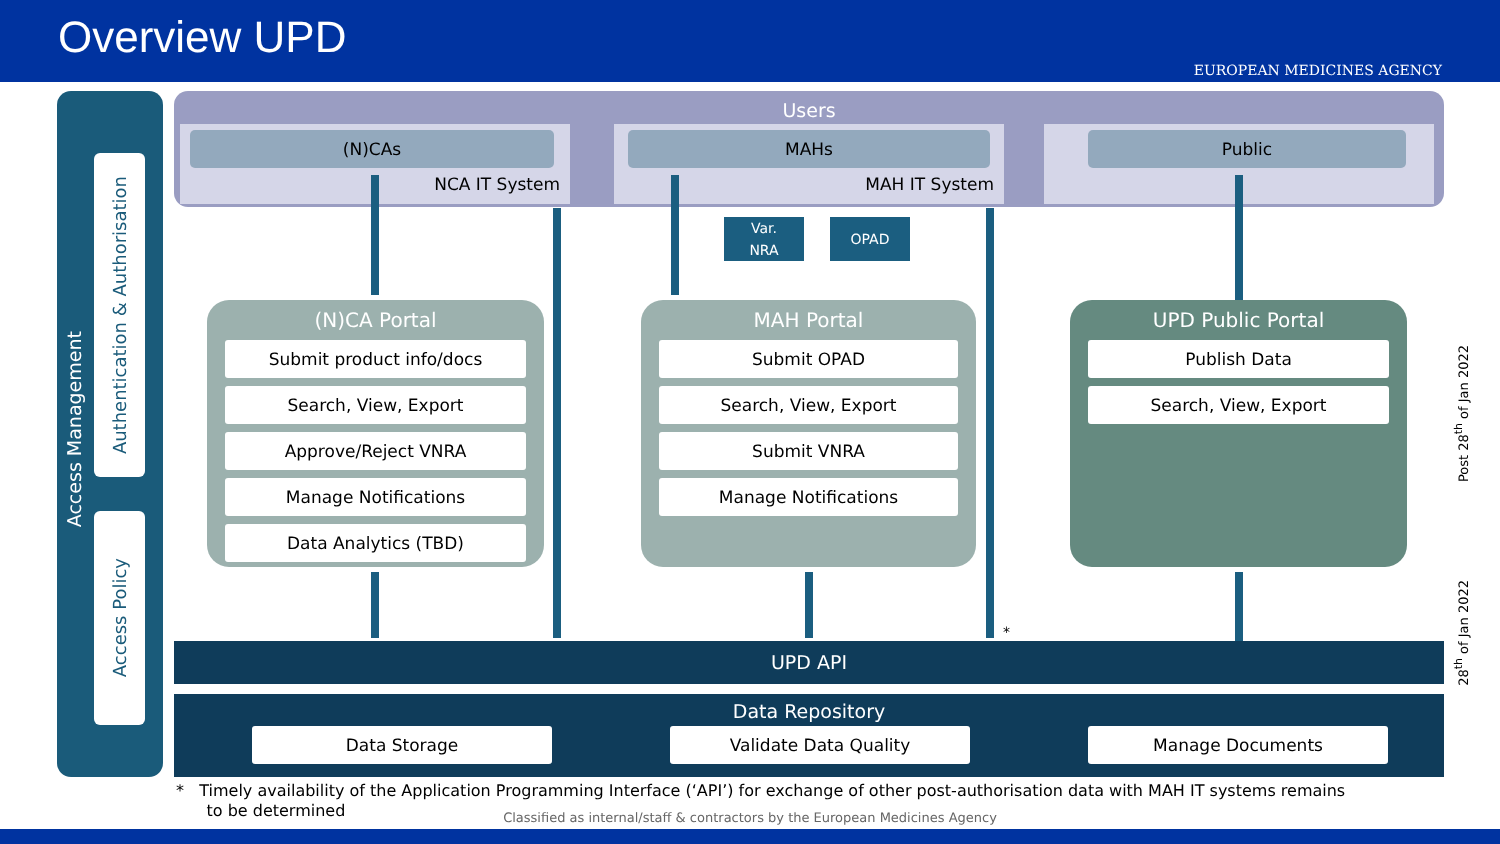Overview UPD
EUROPEAN MEDICINES AGENCY
Access Management
Authentication & Authorisation
Access Policy
Users
(N)CAs
NCA IT System
MAHs
MAH IT System
Public
Var.
NRA
OPAD
*
(N)CA Portal
Submit product info/docs
Search, View, Export
Approve/Reject VNRA
Manage Notifications
Data Analytics (TBD)
MAH Portal
Submit OPAD
Search, View, Export
Submit VNRA
Manage Notifications
UPD Public Portal
Publish Data
Search, View, Export
UPD API
Data Repository
Data Storage Validate Data Quality Manage Documents
* Timely availability of the Application Programming Interface (‘API’) for exchange of other post-authorisation data with MAH IT systems remains
to be determined
Classified as internal/staff & contractors by the European Medicines Agency
Post 28<sup>th</sup> of Jan 2022
28<sup>th</sup> of Jan 2022